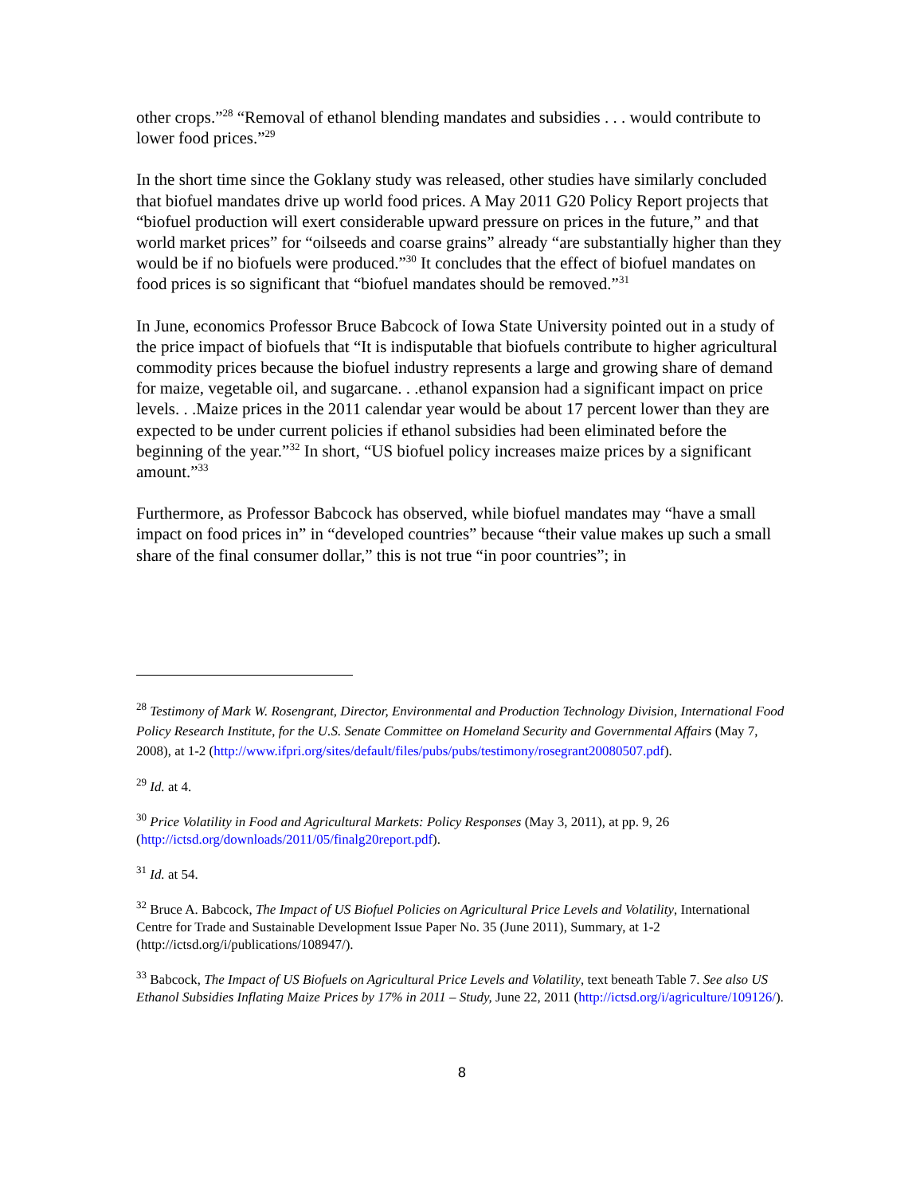other crops.”<sup>28</sup> “Removal of ethanol blending mandates and subsidies . . . would contribute to lower food prices.”<sup>29</sup>
In the short time since the Goklany study was released, other studies have similarly concluded that biofuel mandates drive up world food prices. A May 2011 G20 Policy Report projects that “biofuel production will exert considerable upward pressure on prices in the future,” and that world market prices” for “oilseeds and coarse grains” already “are substantially higher than they would be if no biofuels were produced.”<sup>30</sup> It concludes that the effect of biofuel mandates on food prices is so significant that “biofuel mandates should be removed.”<sup>31</sup>
In June, economics Professor Bruce Babcock of Iowa State University pointed out in a study of the price impact of biofuels that “It is indisputable that biofuels contribute to higher agricultural commodity prices because the biofuel industry represents a large and growing share of demand for maize, vegetable oil, and sugarcane. . .ethanol expansion had a significant impact on price levels. . .Maize prices in the 2011 calendar year would be about 17 percent lower than they are expected to be under current policies if ethanol subsidies had been eliminated before the beginning of the year.”<sup>32</sup> In short, “US biofuel policy increases maize prices by a significant amount.”<sup>33</sup>
Furthermore, as Professor Babcock has observed, while biofuel mandates may “have a small impact on food prices in” in “developed countries” because “their value makes up such a small share of the final consumer dollar,” this is not true “in poor countries”; in
<sup>28</sup> Testimony of Mark W. Rosengrant, Director, Environmental and Production Technology Division, International Food Policy Research Institute, for the U.S. Senate Committee on Homeland Security and Governmental Affairs (May 7, 2008), at 1-2 (http://www.ifpri.org/sites/default/files/pubs/pubs/testimony/rosegrant20080507.pdf).
<sup>29</sup> Id. at 4.
<sup>30</sup> Price Volatility in Food and Agricultural Markets: Policy Responses (May 3, 2011), at pp. 9, 26 (http://ictsd.org/downloads/2011/05/finalg20report.pdf).
<sup>31</sup> Id. at 54.
<sup>32</sup> Bruce A. Babcock, The Impact of US Biofuel Policies on Agricultural Price Levels and Volatility, International Centre for Trade and Sustainable Development Issue Paper No. 35 (June 2011), Summary, at 1-2 (http://ictsd.org/i/publications/108947/).
<sup>33</sup> Babcock, The Impact of US Biofuels on Agricultural Price Levels and Volatility, text beneath Table 7. See also US Ethanol Subsidies Inflating Maize Prices by 17% in 2011 – Study, June 22, 2011 (http://ictsd.org/i/agriculture/109126/).
8